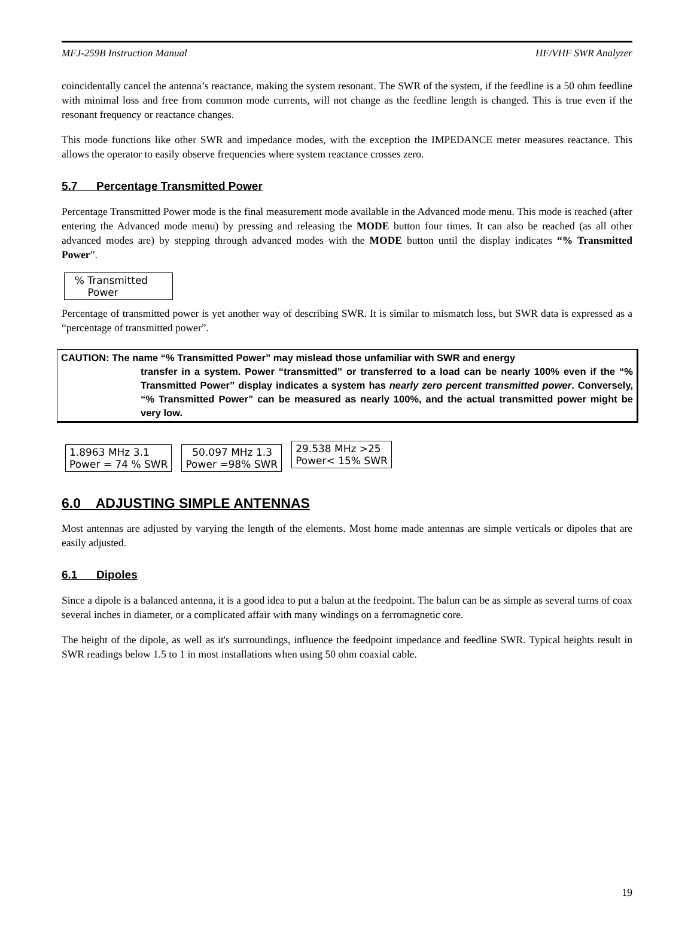MFJ-259B Instruction Manual HF/VHF SWR Analyzer
coincidentally cancel the antenna’s reactance, making the system resonant. The SWR of the system, if the feedline is a 50 ohm feedline with minimal loss and free from common mode currents, will not change as the feedline length is changed. This is true even if the resonant frequency or reactance changes.
This mode functions like other SWR and impedance modes, with the exception the IMPEDANCE meter measures reactance. This allows the operator to easily observe frequencies where system reactance crosses zero.
5.7 Percentage Transmitted Power
Percentage Transmitted Power mode is the final measurement mode available in the Advanced mode menu. This mode is reached (after entering the Advanced mode menu) by pressing and releasing the MODE button four times. It can also be reached (as all other advanced modes are) by stepping through advanced modes with the MODE button until the display indicates “% Transmitted Power”.
% Transmitted
Power
Percentage of transmitted power is yet another way of describing SWR. It is similar to mismatch loss, but SWR data is expressed as a “percentage of transmitted power”.
CAUTION: The name “% Transmitted Power” may mislead those unfamiliar with SWR and energy
transfer in a system. Power “transmitted” or transferred to a load can be nearly 100% even if the “% Transmitted Power” display indicates a system has nearly zero percent transmitted power. Conversely, “% Transmitted Power” can be measured as nearly 100%, and the actual transmitted power might be very low.
1.8963 MHz 3.1
Power = 74 % SWR 50.097 MHz 1.3
Power =98% SWR 29.538 MHz >25
Power< 15% SWR
6.0 ADJUSTING SIMPLE ANTENNAS
Most antennas are adjusted by varying the length of the elements. Most home made antennas are simple verticals or dipoles that are easily adjusted.
6.1 Dipoles
Since a dipole is a balanced antenna, it is a good idea to put a balun at the feedpoint. The balun can be as simple as several turns of coax several inches in diameter, or a complicated affair with many windings on a ferromagnetic core.
The height of the dipole, as well as it's surroundings, influence the feedpoint impedance and feedline SWR. Typical heights result in SWR readings below 1.5 to 1 in most installations when using 50 ohm coaxial cable.
19